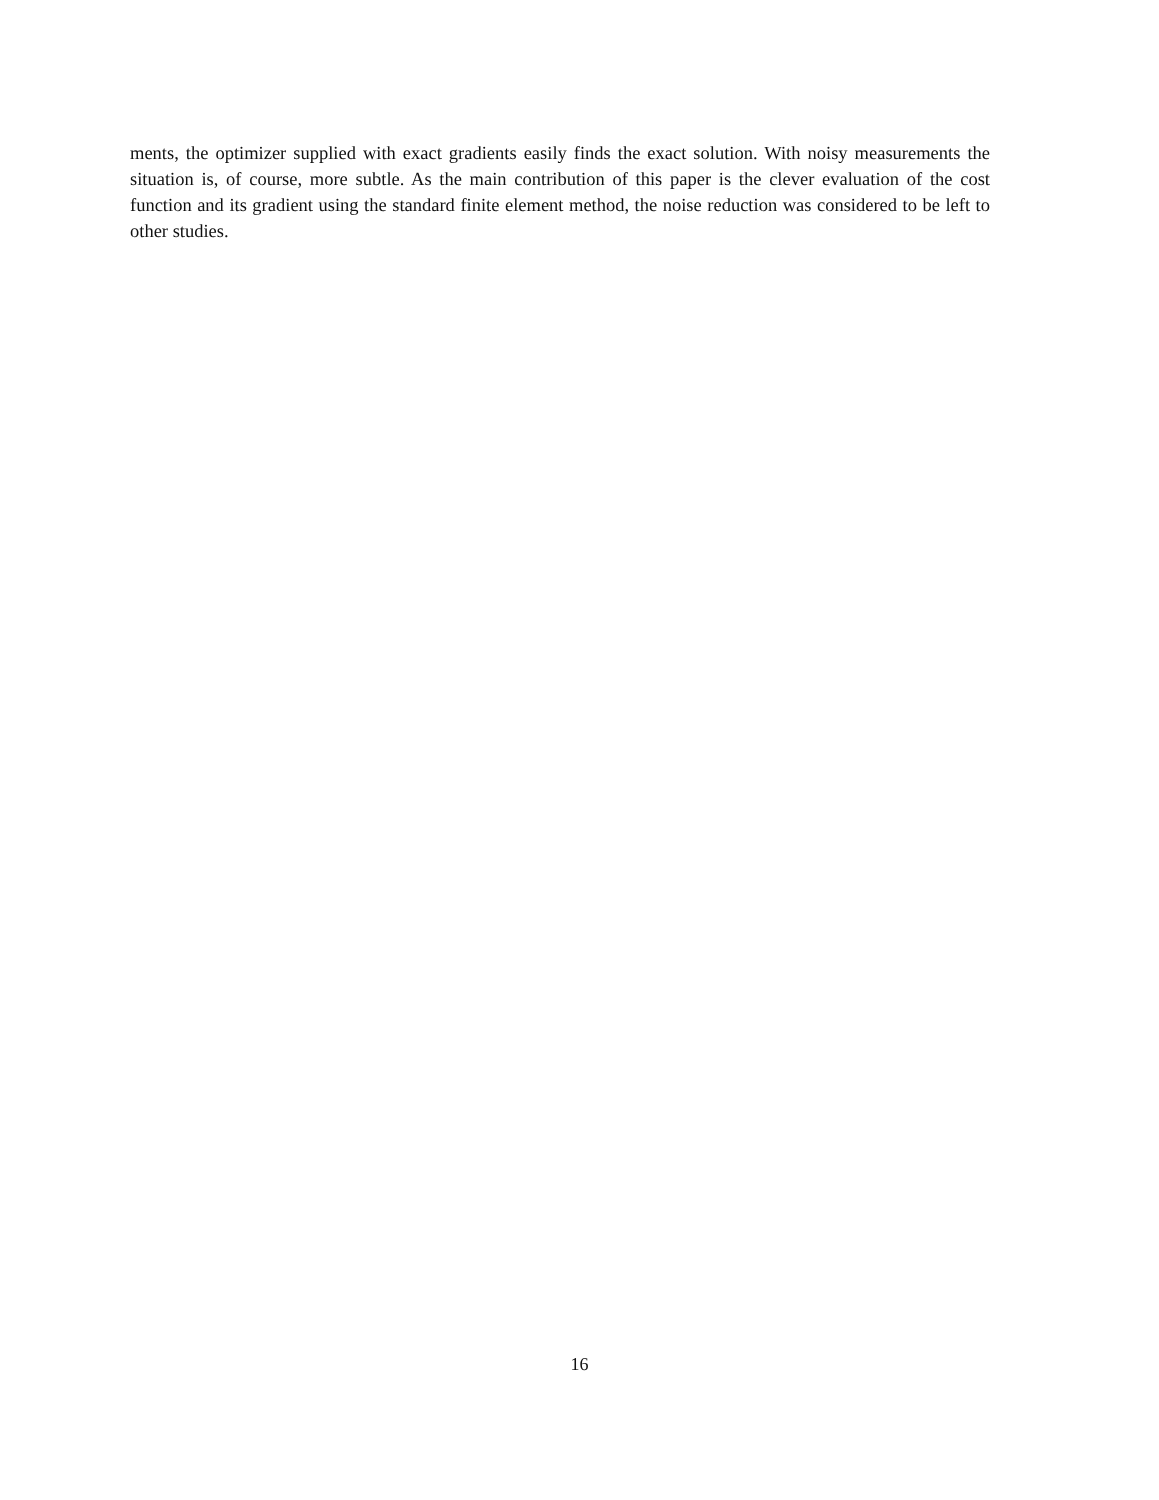ments, the optimizer supplied with exact gradients easily finds the exact solution. With noisy measurements the situation is, of course, more subtle. As the main contribution of this paper is the clever evaluation of the cost function and its gradient using the standard finite element method, the noise reduction was considered to be left to other studies.
16